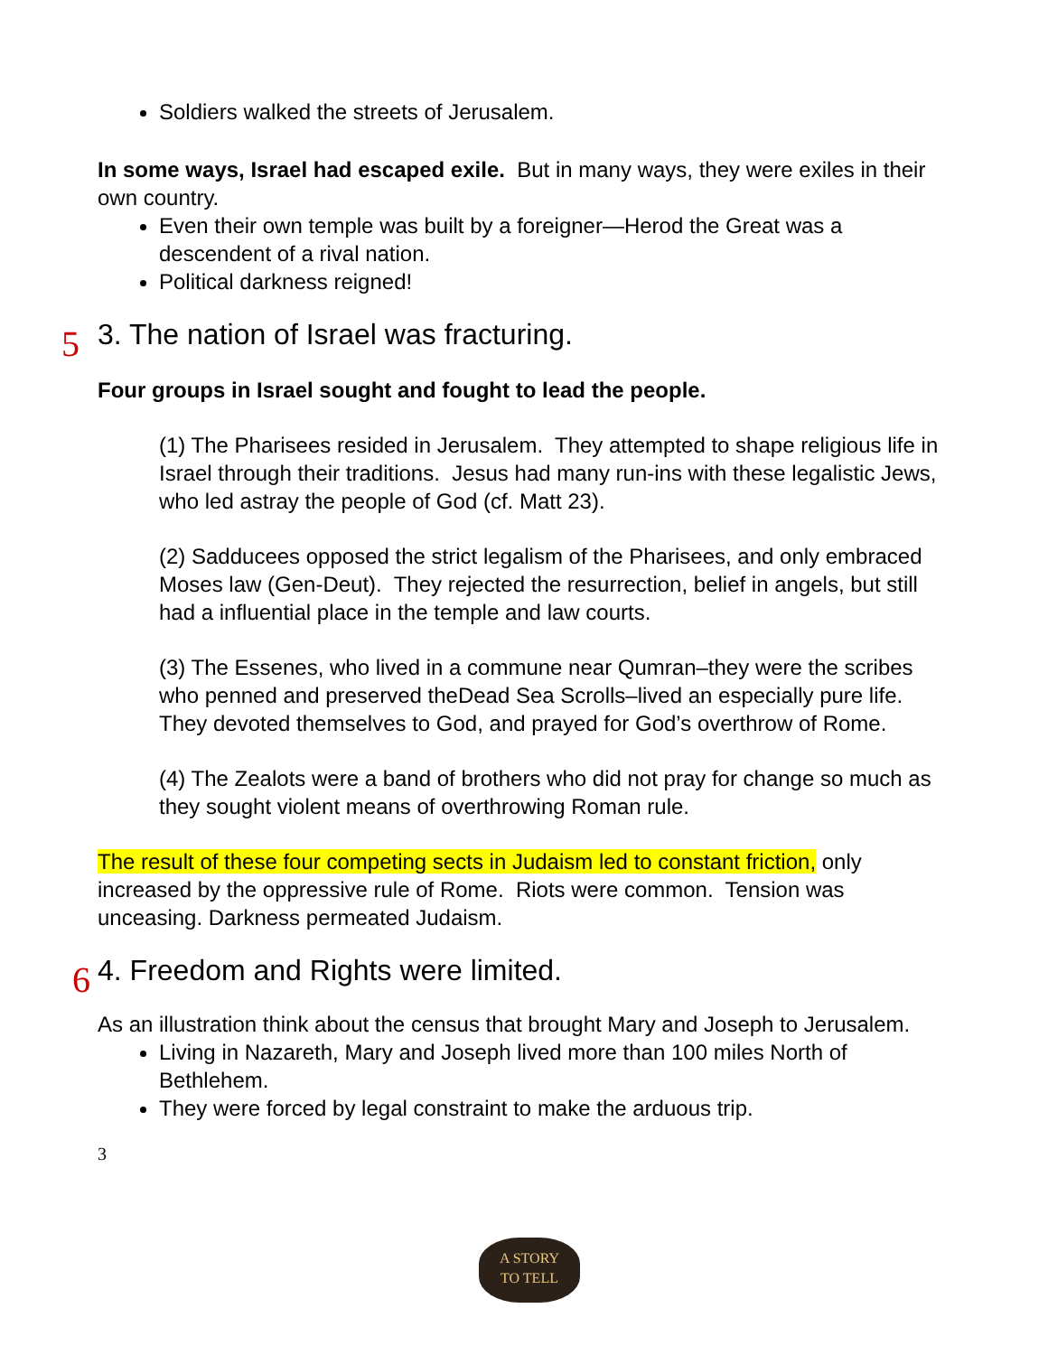Soldiers walked the streets of Jerusalem.
In some ways, Israel had escaped exile. But in many ways, they were exiles in their own country.
Even their own temple was built by a foreigner—Herod the Great was a descendent of a rival nation.
Political darkness reigned!
5 3. The nation of Israel was fracturing.
Four groups in Israel sought and fought to lead the people.
(1) The Pharisees resided in Jerusalem. They attempted to shape religious life in Israel through their traditions. Jesus had many run-ins with these legalistic Jews, who led astray the people of God (cf. Matt 23).
(2) Sadducees opposed the strict legalism of the Pharisees, and only embraced Moses law (Gen-Deut). They rejected the resurrection, belief in angels, but still had a influential place in the temple and law courts.
(3) The Essenes, who lived in a commune near Qumran–they were the scribes who penned and preserved theDead Sea Scrolls–lived an especially pure life. They devoted themselves to God, and prayed for God’s overthrow of Rome.
(4) The Zealots were a band of brothers who did not pray for change so much as they sought violent means of overthrowing Roman rule.
The result of these four competing sects in Judaism led to constant friction, only increased by the oppressive rule of Rome. Riots were common. Tension was unceasing. Darkness permeated Judaism.
6 4. Freedom and Rights were limited.
As an illustration think about the census that brought Mary and Joseph to Jerusalem.
Living in Nazareth, Mary and Joseph lived more than 100 miles North of Bethlehem.
They were forced by legal constraint to make the arduous trip.
3
A STORY
TO TELL